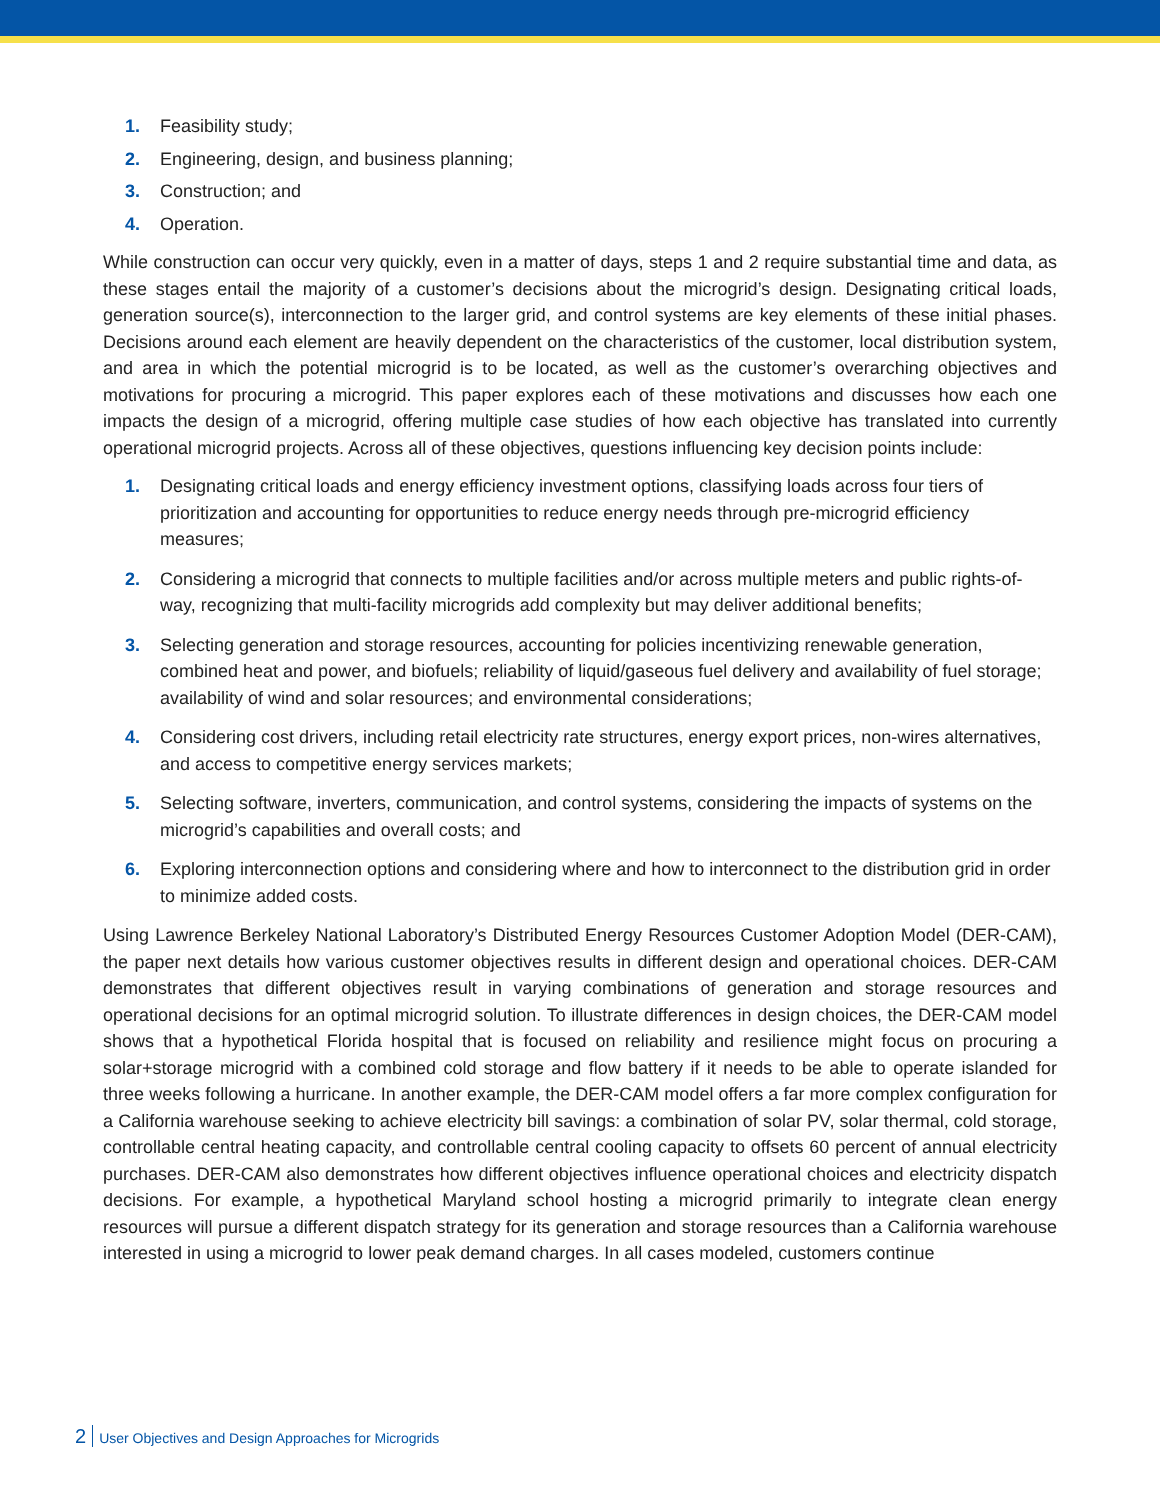1. Feasibility study;
2. Engineering, design, and business planning;
3. Construction; and
4. Operation.
While construction can occur very quickly, even in a matter of days, steps 1 and 2 require substantial time and data, as these stages entail the majority of a customer’s decisions about the microgrid’s design. Designating critical loads, generation source(s), interconnection to the larger grid, and control systems are key elements of these initial phases. Decisions around each element are heavily dependent on the characteristics of the customer, local distribution system, and area in which the potential microgrid is to be located, as well as the customer’s overarching objectives and motivations for procuring a microgrid. This paper explores each of these motivations and discusses how each one impacts the design of a microgrid, offering multiple case studies of how each objective has translated into currently operational microgrid projects. Across all of these objectives, questions influencing key decision points include:
1. Designating critical loads and energy efficiency investment options, classifying loads across four tiers of prioritization and accounting for opportunities to reduce energy needs through pre-microgrid efficiency measures;
2. Considering a microgrid that connects to multiple facilities and/or across multiple meters and public rights-of-way, recognizing that multi-facility microgrids add complexity but may deliver additional benefits;
3. Selecting generation and storage resources, accounting for policies incentivizing renewable generation, combined heat and power, and biofuels; reliability of liquid/gaseous fuel delivery and availability of fuel storage; availability of wind and solar resources; and environmental considerations;
4. Considering cost drivers, including retail electricity rate structures, energy export prices, non-wires alternatives, and access to competitive energy services markets;
5. Selecting software, inverters, communication, and control systems, considering the impacts of systems on the microgrid’s capabilities and overall costs; and
6. Exploring interconnection options and considering where and how to interconnect to the distribution grid in order to minimize added costs.
Using Lawrence Berkeley National Laboratory’s Distributed Energy Resources Customer Adoption Model (DER-CAM), the paper next details how various customer objectives results in different design and operational choices. DER-CAM demonstrates that different objectives result in varying combinations of generation and storage resources and operational decisions for an optimal microgrid solution. To illustrate differences in design choices, the DER-CAM model shows that a hypothetical Florida hospital that is focused on reliability and resilience might focus on procuring a solar+storage microgrid with a combined cold storage and flow battery if it needs to be able to operate islanded for three weeks following a hurricane. In another example, the DER-CAM model offers a far more complex configuration for a California warehouse seeking to achieve electricity bill savings: a combination of solar PV, solar thermal, cold storage, controllable central heating capacity, and controllable central cooling capacity to offsets 60 percent of annual electricity purchases. DER-CAM also demonstrates how different objectives influence operational choices and electricity dispatch decisions. For example, a hypothetical Maryland school hosting a microgrid primarily to integrate clean energy resources will pursue a different dispatch strategy for its generation and storage resources than a California warehouse interested in using a microgrid to lower peak demand charges. In all cases modeled, customers continue
2 User Objectives and Design Approaches for Microgrids